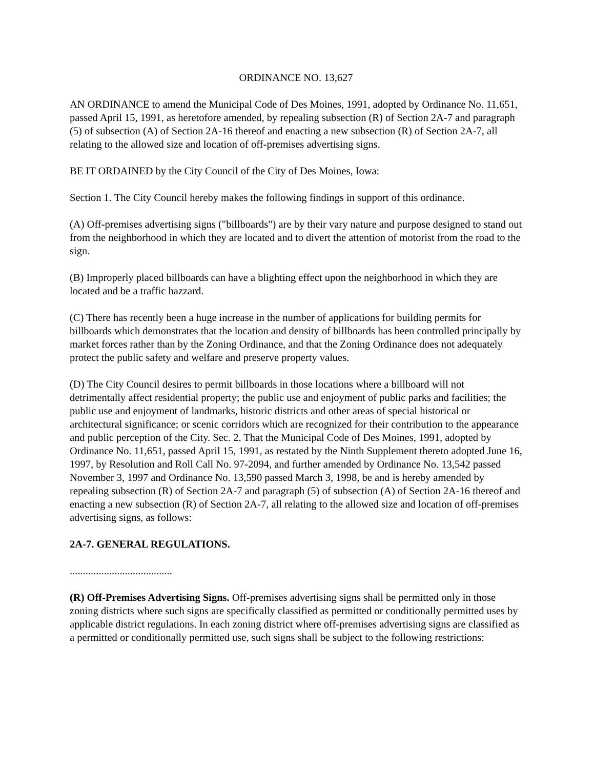ORDINANCE NO. 13,627
AN ORDINANCE to amend the Municipal Code of Des Moines, 1991, adopted by Ordinance No. 11,651, passed April 15, 1991, as heretofore amended, by repealing subsection (R) of Section 2A-7 and paragraph (5) of subsection (A) of Section 2A-16 thereof and enacting a new subsection (R) of Section 2A-7, all relating to the allowed size and location of off-premises advertising signs.
BE IT ORDAINED by the City Council of the City of Des Moines, Iowa:
Section 1. The City Council hereby makes the following findings in support of this ordinance.
(A) Off-premises advertising signs ("billboards") are by their vary nature and purpose designed to stand out from the neighborhood in which they are located and to divert the attention of motorist from the road to the sign.
(B) Improperly placed billboards can have a blighting effect upon the neighborhood in which they are located and be a traffic hazzard.
(C) There has recently been a huge increase in the number of applications for building permits for billboards which demonstrates that the location and density of billboards has been controlled principally by market forces rather than by the Zoning Ordinance, and that the Zoning Ordinance does not adequately protect the public safety and welfare and preserve property values.
(D) The City Council desires to permit billboards in those locations where a billboard will not detrimentally affect residential property; the public use and enjoyment of public parks and facilities; the public use and enjoyment of landmarks, historic districts and other areas of special historical or architectural significance; or scenic corridors which are recognized for their contribution to the appearance and public perception of the City. Sec. 2. That the Municipal Code of Des Moines, 1991, adopted by Ordinance No. 11,651, passed April 15, 1991, as restated by the Ninth Supplement thereto adopted June 16, 1997, by Resolution and Roll Call No. 97-2094, and further amended by Ordinance No. 13,542 passed November 3, 1997 and Ordinance No. 13,590 passed March 3, 1998, be and is hereby amended by repealing subsection (R) of Section 2A-7 and paragraph (5) of subsection (A) of Section 2A-16 thereof and enacting a new subsection (R) of Section 2A-7, all relating to the allowed size and location of off-premises advertising signs, as follows:
2A-7. GENERAL REGULATIONS.
.......................................
(R) Off-Premises Advertising Signs. Off-premises advertising signs shall be permitted only in those zoning districts where such signs are specifically classified as permitted or conditionally permitted uses by applicable district regulations. In each zoning district where off-premises advertising signs are classified as a permitted or conditionally permitted use, such signs shall be subject to the following restrictions: